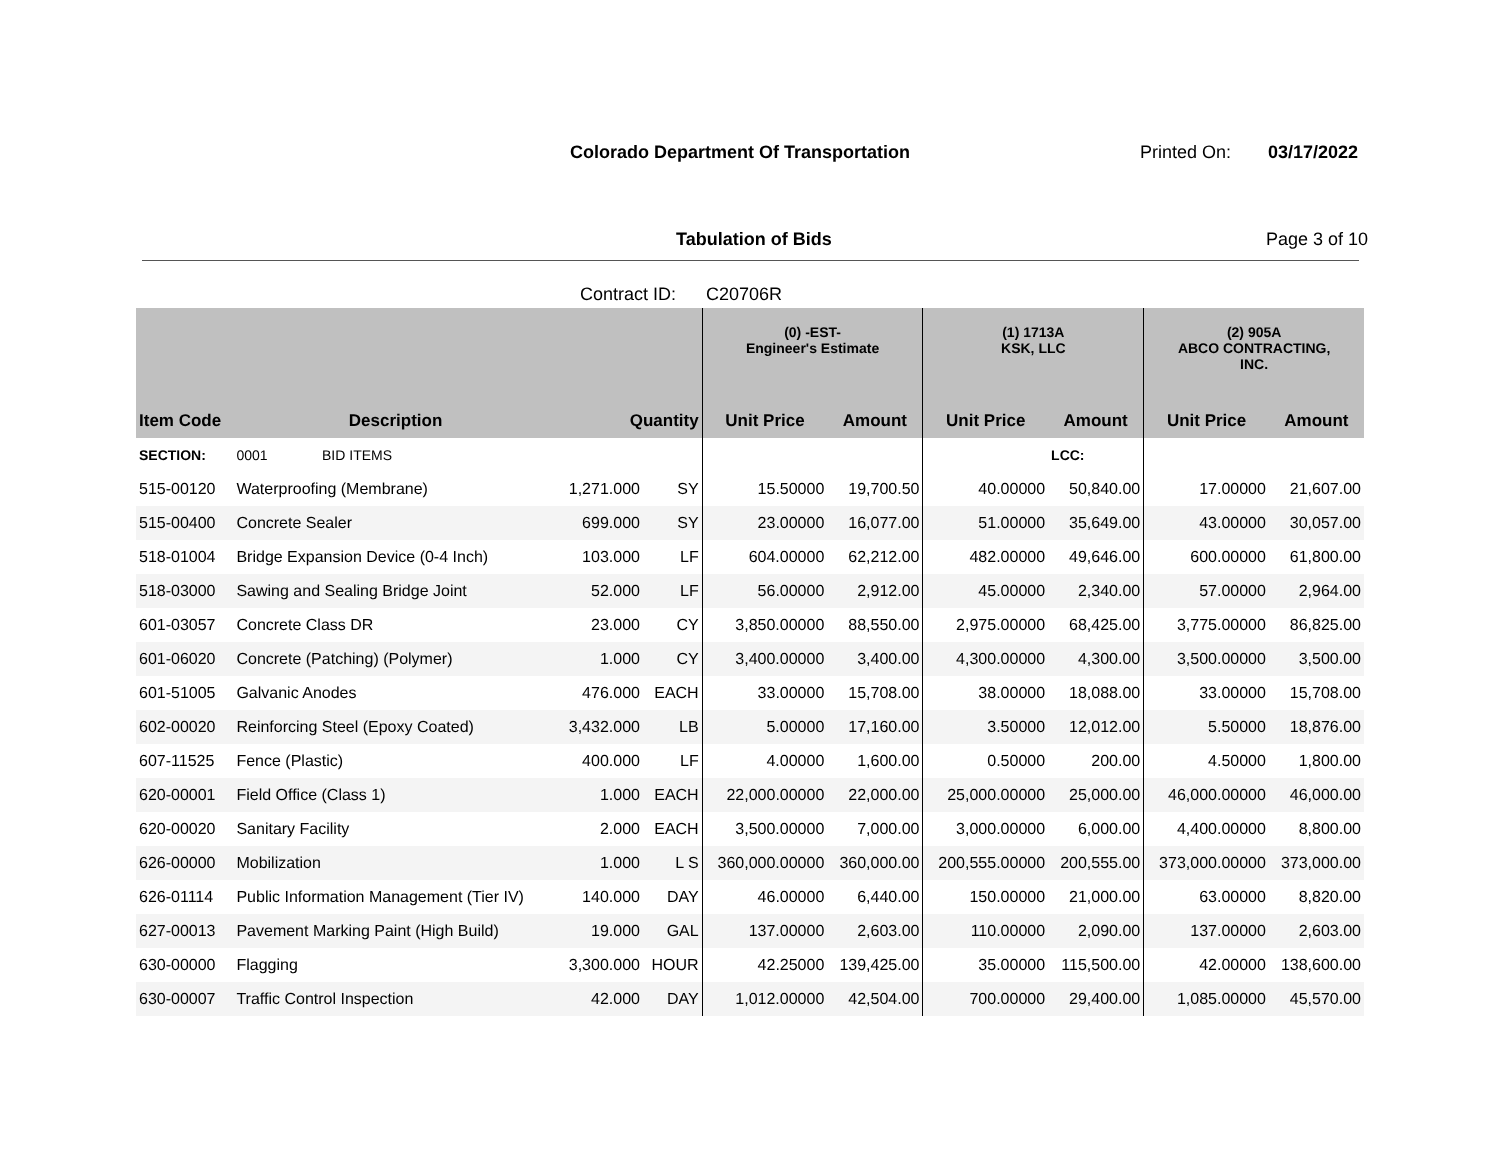Colorado Department Of Transportation
Printed On: 03/17/2022
Tabulation of Bids Page 3 of 10
Contract ID: C20706R
| | | | | (0) -EST- Engineer's Estimate | | (1) 1713A KSK, LLC | | (2) 905A ABCO CONTRACTING, INC. | |
| --- | --- | --- | --- | --- | --- | --- | --- | --- | --- |
| Item Code | Description | Quantity | | Unit Price | Amount | Unit Price | Amount | Unit Price | Amount |
| SECTION: | 0001 BID ITEMS | | | | | | LCC: | | |
| 515-00120 | Waterproofing (Membrane) | 1,271.000 | SY | 15.50000 | 19,700.50 | 40.00000 | 50,840.00 | 17.00000 | 21,607.00 |
| 515-00400 | Concrete Sealer | 699.000 | SY | 23.00000 | 16,077.00 | 51.00000 | 35,649.00 | 43.00000 | 30,057.00 |
| 518-01004 | Bridge Expansion Device (0-4 Inch) | 103.000 | LF | 604.00000 | 62,212.00 | 482.00000 | 49,646.00 | 600.00000 | 61,800.00 |
| 518-03000 | Sawing and Sealing Bridge Joint | 52.000 | LF | 56.00000 | 2,912.00 | 45.00000 | 2,340.00 | 57.00000 | 2,964.00 |
| 601-03057 | Concrete Class DR | 23.000 | CY | 3,850.00000 | 88,550.00 | 2,975.00000 | 68,425.00 | 3,775.00000 | 86,825.00 |
| 601-06020 | Concrete (Patching) (Polymer) | 1.000 | CY | 3,400.00000 | 3,400.00 | 4,300.00000 | 4,300.00 | 3,500.00000 | 3,500.00 |
| 601-51005 | Galvanic Anodes | 476.000 | EACH | 33.00000 | 15,708.00 | 38.00000 | 18,088.00 | 33.00000 | 15,708.00 |
| 602-00020 | Reinforcing Steel (Epoxy Coated) | 3,432.000 | LB | 5.00000 | 17,160.00 | 3.50000 | 12,012.00 | 5.50000 | 18,876.00 |
| 607-11525 | Fence (Plastic) | 400.000 | LF | 4.00000 | 1,600.00 | 0.50000 | 200.00 | 4.50000 | 1,800.00 |
| 620-00001 | Field Office (Class 1) | 1.000 | EACH | 22,000.00000 | 22,000.00 | 25,000.00000 | 25,000.00 | 46,000.00000 | 46,000.00 |
| 620-00020 | Sanitary Facility | 2.000 | EACH | 3,500.00000 | 7,000.00 | 3,000.00000 | 6,000.00 | 4,400.00000 | 8,800.00 |
| 626-00000 | Mobilization | 1.000 | L S | 360,000.00000 | 360,000.00 | 200,555.00000 | 200,555.00 | 373,000.00000 | 373,000.00 |
| 626-01114 | Public Information Management (Tier IV) | 140.000 | DAY | 46.00000 | 6,440.00 | 150.00000 | 21,000.00 | 63.00000 | 8,820.00 |
| 627-00013 | Pavement Marking Paint (High Build) | 19.000 | GAL | 137.00000 | 2,603.00 | 110.00000 | 2,090.00 | 137.00000 | 2,603.00 |
| 630-00000 | Flagging | 3,300.000 | HOUR | 42.25000 | 139,425.00 | 35.00000 | 115,500.00 | 42.00000 | 138,600.00 |
| 630-00007 | Traffic Control Inspection | 42.000 | DAY | 1,012.00000 | 42,504.00 | 700.00000 | 29,400.00 | 1,085.00000 | 45,570.00 |